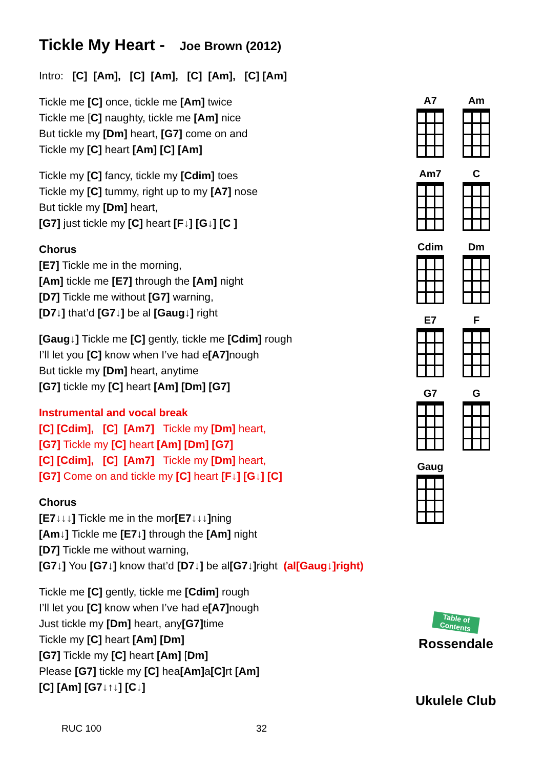Tickle My Heart - Joe Brown (2012)
Intro: [C] [Am], [C] [Am], [C] [Am], [C] [Am]
Tickle me [C] once, tickle me [Am] twice
Tickle me [C] naughty, tickle me [Am] nice
But tickle my [Dm] heart, [G7] come on and
Tickle my [C] heart [Am] [C] [Am]
Tickle my [C] fancy, tickle my [Cdim] toes
Tickle my [C] tummy, right up to my [A7] nose
But tickle my [Dm] heart,
[G7] just tickle my [C] heart [F↓] [G↓] [C ]
Chorus
[E7] Tickle me in the morning,
[Am] tickle me [E7] through the [Am] night
[D7] Tickle me without [G7] warning,
[D7↓] that’d [G7↓] be al [Gaug↓] right
[Gaug↓] Tickle me [C] gently, tickle me [Cdim] rough
I’ll let you [C] know when I’ve had e[A7] nough
But tickle my [Dm] heart, anytime
[G7] tickle my [C] heart [Am] [Dm] [G7]
Instrumental and vocal break
[C] [Cdim], [C] [Am7] Tickle my [Dm] heart,
[G7] Tickle my [C] heart [Am] [Dm] [G7]
[C] [Cdim], [C] [Am7] Tickle my [Dm] heart,
[G7] Come on and tickle my [C] heart [F↓] [G↓] [C]
Chorus
[E7↓↓↓] Tickle me in the mor[E7↓↓↓] ning
[Am↓] Tickle me [E7↓] through the [Am] night
[D7] Tickle me without warning,
[G7↓] You [G7↓] know that’d [D7↓] be al[G7↓] right (al[Gaug↓]right)
Tickle me [C] gently, tickle me [Cdim] rough
I’ll let you [C] know when I’ve had e[A7] nough
Just tickle my [Dm] heart, any[G7] time
Tickle my [C] heart [Am] [Dm]
[G7] Tickle my [C] heart [Am] [Dm]
Please [G7] tickle my [C] hea[Am] a[C] rt [Am]
[C] [Am] [G7↓↑↓] [C↓]
A7
Am
Am7
C
Cdim
Dm
E7
F
G7
G
Gaug
Table of Contents
Rossendale
Ukulele Club
RUC 100 32